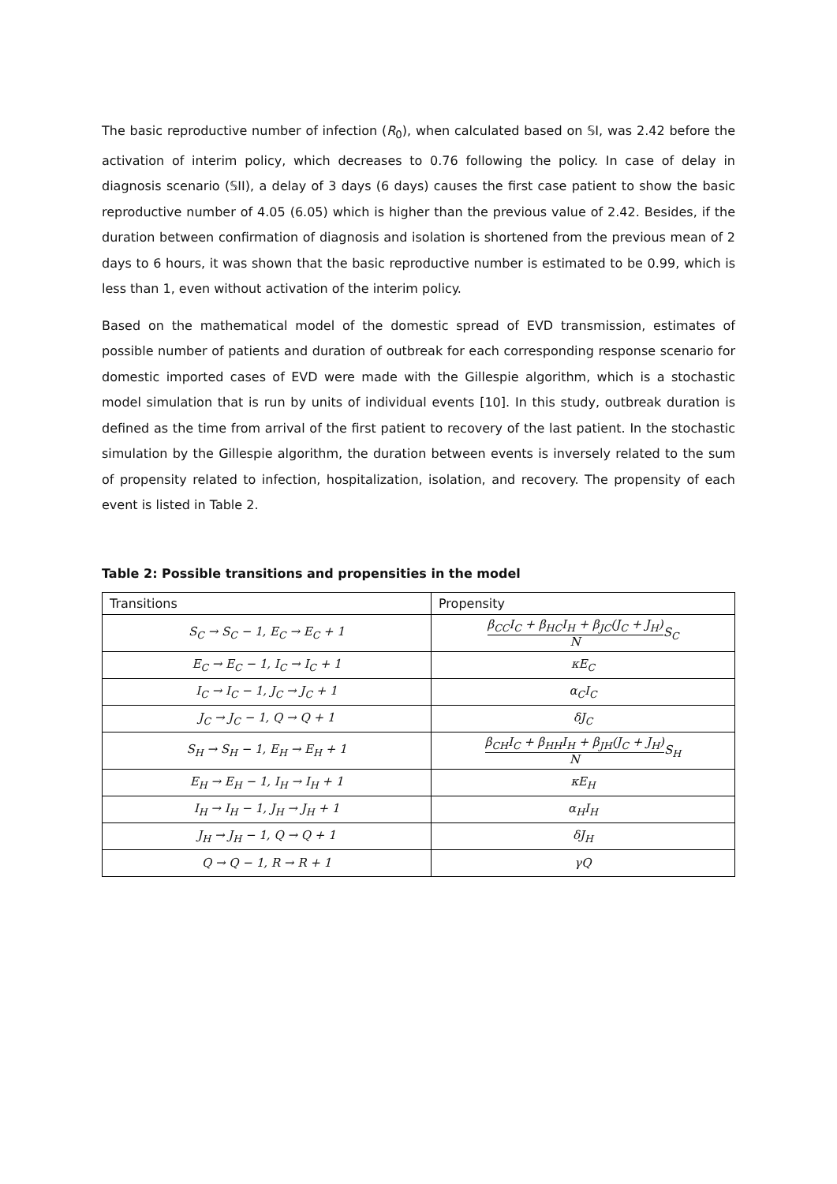The basic reproductive number of infection (R<sub>0</sub>), when calculated based on 𝕊I, was 2.42 before the activation of interim policy, which decreases to 0.76 following the policy. In case of delay in diagnosis scenario (𝕊II), a delay of 3 days (6 days) causes the first case patient to show the basic reproductive number of 4.05 (6.05) which is higher than the previous value of 2.42. Besides, if the duration between confirmation of diagnosis and isolation is shortened from the previous mean of 2 days to 6 hours, it was shown that the basic reproductive number is estimated to be 0.99, which is less than 1, even without activation of the interim policy.
Based on the mathematical model of the domestic spread of EVD transmission, estimates of possible number of patients and duration of outbreak for each corresponding response scenario for domestic imported cases of EVD were made with the Gillespie algorithm, which is a stochastic model simulation that is run by units of individual events [10]. In this study, outbreak duration is defined as the time from arrival of the first patient to recovery of the last patient. In the stochastic simulation by the Gillespie algorithm, the duration between events is inversely related to the sum of propensity related to infection, hospitalization, isolation, and recovery. The propensity of each event is listed in Table 2.
Table 2: Possible transitions and propensities in the model
| Transitions | Propensity |
| --- | --- |
| S<sub>C</sub> → S<sub>C</sub> − 1, E<sub>C</sub> → E<sub>C</sub> + 1 | β<sub>CC</sub>I<sub>C</sub> + β<sub>HC</sub>I<sub>H</sub> + β<sub>JC</sub>(J<sub>C</sub> + J<sub>H</sub>) N S<sub>C</sub> |
| E<sub>C</sub> → E<sub>C</sub> − 1, I<sub>C</sub> → I<sub>C</sub> + 1 | κE<sub>C</sub> |
| I<sub>C</sub> → I<sub>C</sub> − 1, J<sub>C</sub> → J<sub>C</sub> + 1 | α<sub>C</sub>I<sub>C</sub> |
| J<sub>C</sub> → J<sub>C</sub> − 1, Q → Q + 1 | δJ<sub>C</sub> |
| S<sub>H</sub> → S<sub>H</sub> − 1, E<sub>H</sub> → E<sub>H</sub> + 1 | β<sub>CH</sub>I<sub>C</sub> + β<sub>HH</sub>I<sub>H</sub> + β<sub>JH</sub>(J<sub>C</sub> + J<sub>H</sub>) N S<sub>H</sub> |
| E<sub>H</sub> → E<sub>H</sub> − 1, I<sub>H</sub> → I<sub>H</sub> + 1 | κE<sub>H</sub> |
| I<sub>H</sub> → I<sub>H</sub> − 1, J<sub>H</sub> → J<sub>H</sub> + 1 | α<sub>H</sub>I<sub>H</sub> |
| J<sub>H</sub> → J<sub>H</sub> − 1, Q → Q + 1 | δJ<sub>H</sub> |
| Q → Q − 1, R → R + 1 | γQ |